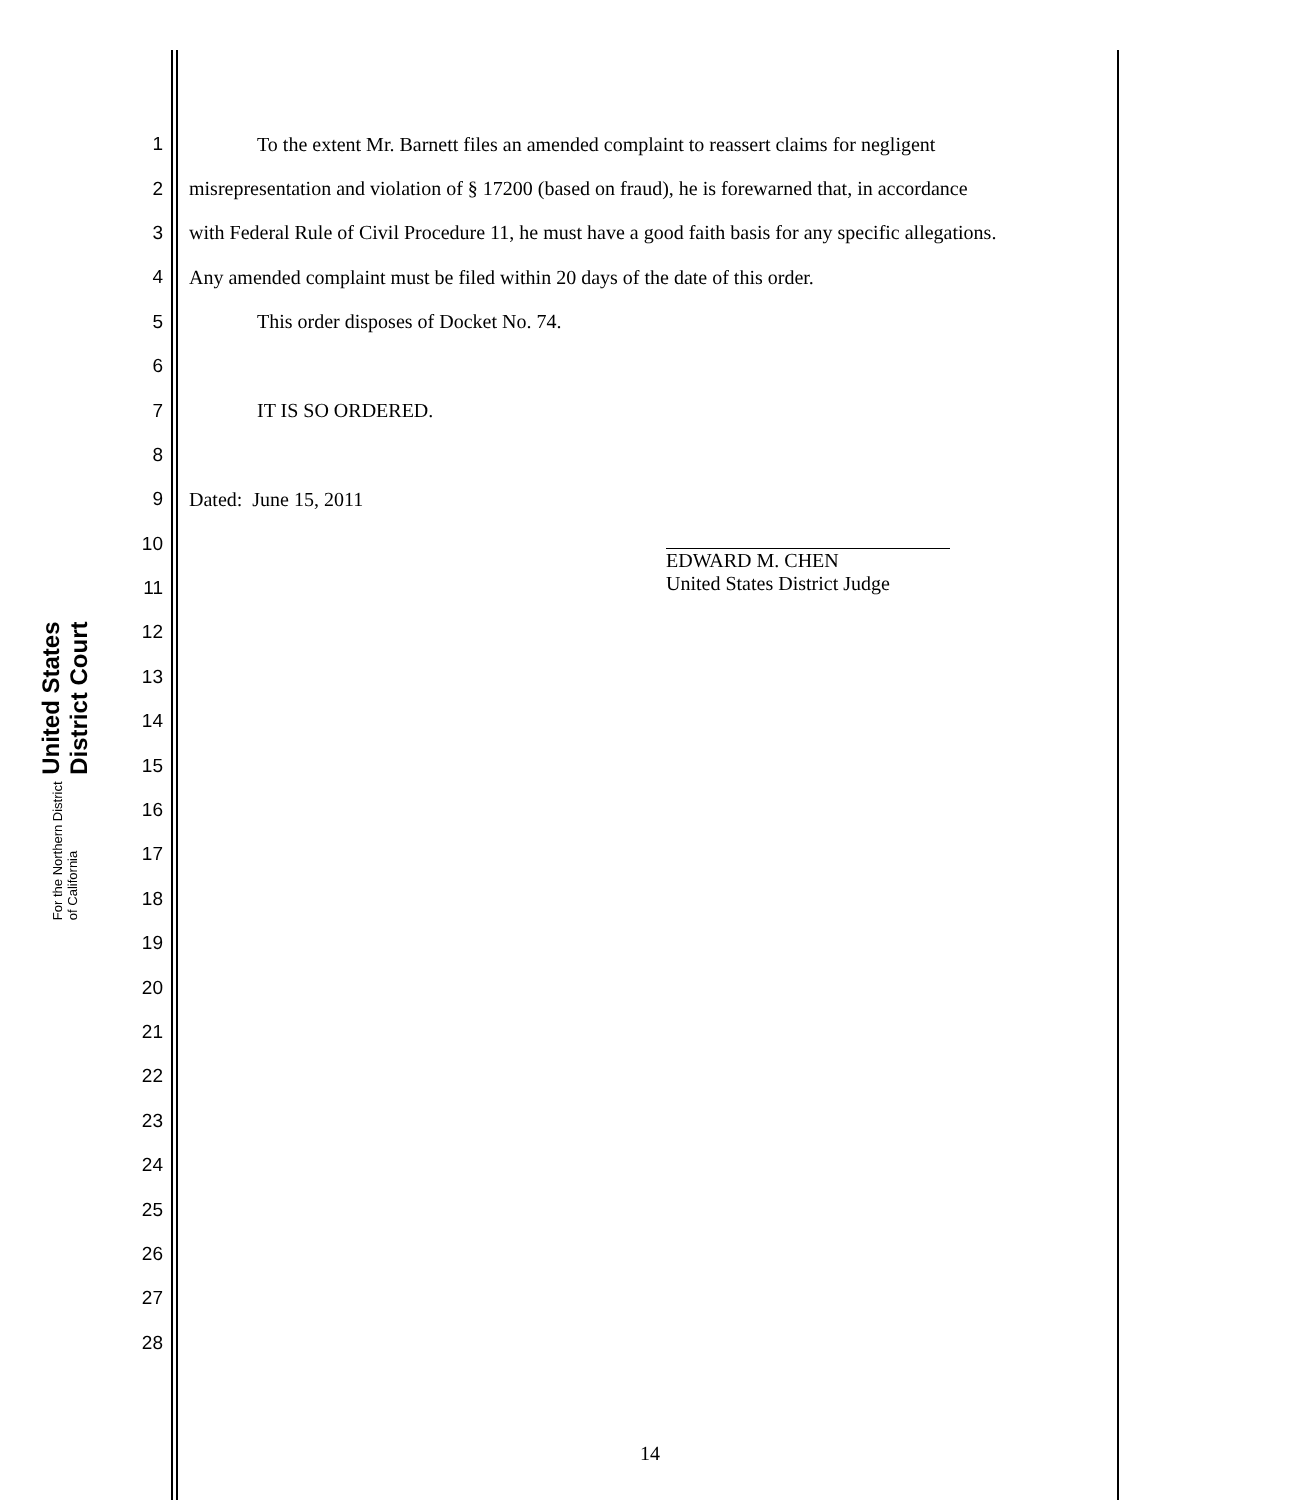United States District Court
For the Northern District of California
1 To the extent Mr. Barnett files an amended complaint to reassert claims for negligent
2 misrepresentation and violation of § 17200 (based on fraud), he is forewarned that, in accordance
3 with Federal Rule of Civil Procedure 11, he must have a good faith basis for any specific allegations.
4 Any amended complaint must be filed within 20 days of the date of this order.
5 This order disposes of Docket No. 74.
6
7 IT IS SO ORDERED.
8
9 Dated: June 15, 2011
10
11
12
13
14
15
16
17
18
19
20
21
22
23
24
25
26
27
28
EDWARD M. CHEN
United States District Judge
14